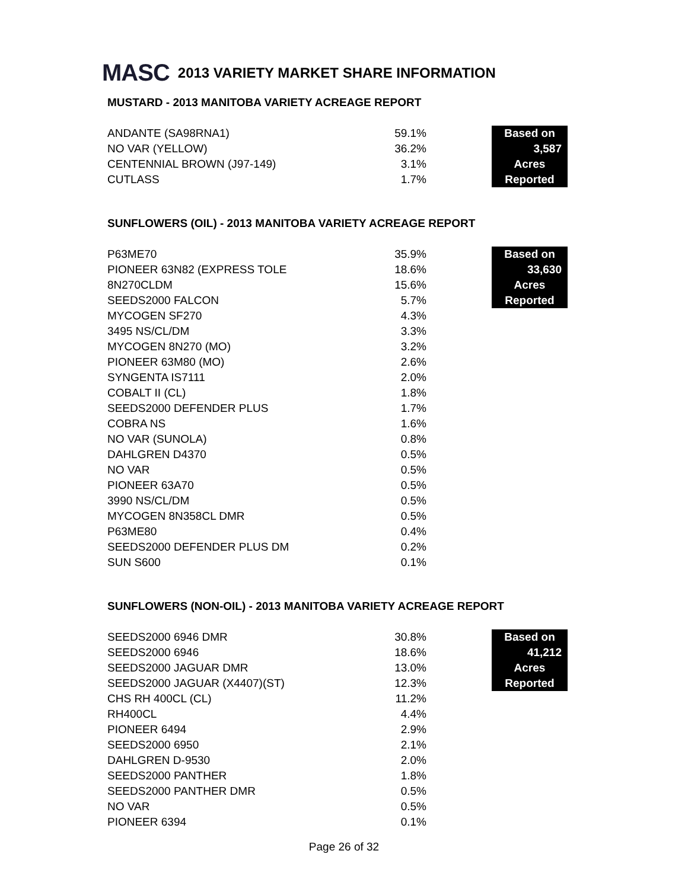MASC 2013 VARIETY MARKET SHARE INFORMATION
MUSTARD - 2013 MANITOBA VARIETY ACREAGE REPORT
| ANDANTE (SA98RNA1) | 59.1% | | Based on |
| NO VAR (YELLOW) | 36.2% | | 3,587 |
| CENTENNIAL BROWN (J97-149) | 3.1% | | Acres |
| CUTLASS | 1.7% | | Reported |
SUNFLOWERS (OIL) - 2013 MANITOBA VARIETY ACREAGE REPORT
| P63ME70 | 35.9% | | Based on |
| PIONEER 63N82 (EXPRESS TOLE | 18.6% | | 33,630 |
| 8N270CLDM | 15.6% | | Acres |
| SEEDS2000 FALCON | 5.7% | | Reported |
| MYCOGEN SF270 | 4.3% | | |
| 3495 NS/CL/DM | 3.3% | | |
| MYCOGEN 8N270 (MO) | 3.2% | | |
| PIONEER 63M80 (MO) | 2.6% | | |
| SYNGENTA IS7111 | 2.0% | | |
| COBALT II (CL) | 1.8% | | |
| SEEDS2000 DEFENDER PLUS | 1.7% | | |
| COBRA NS | 1.6% | | |
| NO VAR (SUNOLA) | 0.8% | | |
| DAHLGREN D4370 | 0.5% | | |
| NO VAR | 0.5% | | |
| PIONEER 63A70 | 0.5% | | |
| 3990 NS/CL/DM | 0.5% | | |
| MYCOGEN 8N358CL DMR | 0.5% | | |
| P63ME80 | 0.4% | | |
| SEEDS2000 DEFENDER PLUS DM | 0.2% | | |
| SUN S600 | 0.1% | | |
SUNFLOWERS (NON-OIL) - 2013 MANITOBA VARIETY ACREAGE REPORT
| SEEDS2000 6946 DMR | 30.8% | | Based on |
| SEEDS2000 6946 | 18.6% | | 41,212 |
| SEEDS2000 JAGUAR DMR | 13.0% | | Acres |
| SEEDS2000 JAGUAR (X4407)(ST) | 12.3% | | Reported |
| CHS RH 400CL (CL) | 11.2% | | |
| RH400CL | 4.4% | | |
| PIONEER 6494 | 2.9% | | |
| SEEDS2000 6950 | 2.1% | | |
| DAHLGREN D-9530 | 2.0% | | |
| SEEDS2000 PANTHER | 1.8% | | |
| SEEDS2000 PANTHER DMR | 0.5% | | |
| NO VAR | 0.5% | | |
| PIONEER 6394 | 0.1% | | |
Page 26 of 32